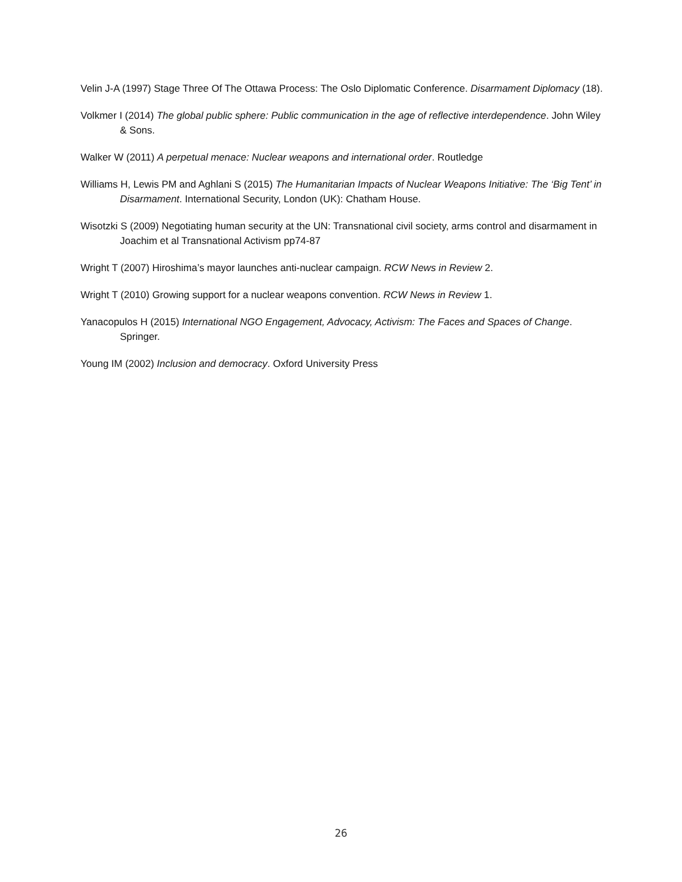Velin J-A (1997) Stage Three Of The Ottawa Process: The Oslo Diplomatic Conference. Disarmament Diplomacy (18).
Volkmer I (2014) The global public sphere: Public communication in the age of reflective interdependence. John Wiley & Sons.
Walker W (2011) A perpetual menace: Nuclear weapons and international order. Routledge
Williams H, Lewis PM and Aghlani S (2015) The Humanitarian Impacts of Nuclear Weapons Initiative: The ‘Big Tent’ in Disarmament. International Security, London (UK): Chatham House.
Wisotzki S (2009) Negotiating human security at the UN: Transnational civil society, arms control and disarmament in Joachim et al Transnational Activism pp74-87
Wright T (2007) Hiroshima’s mayor launches anti-nuclear campaign. RCW News in Review 2.
Wright T (2010) Growing support for a nuclear weapons convention. RCW News in Review 1.
Yanacopulos H (2015) International NGO Engagement, Advocacy, Activism: The Faces and Spaces of Change. Springer.
Young IM (2002) Inclusion and democracy. Oxford University Press
26